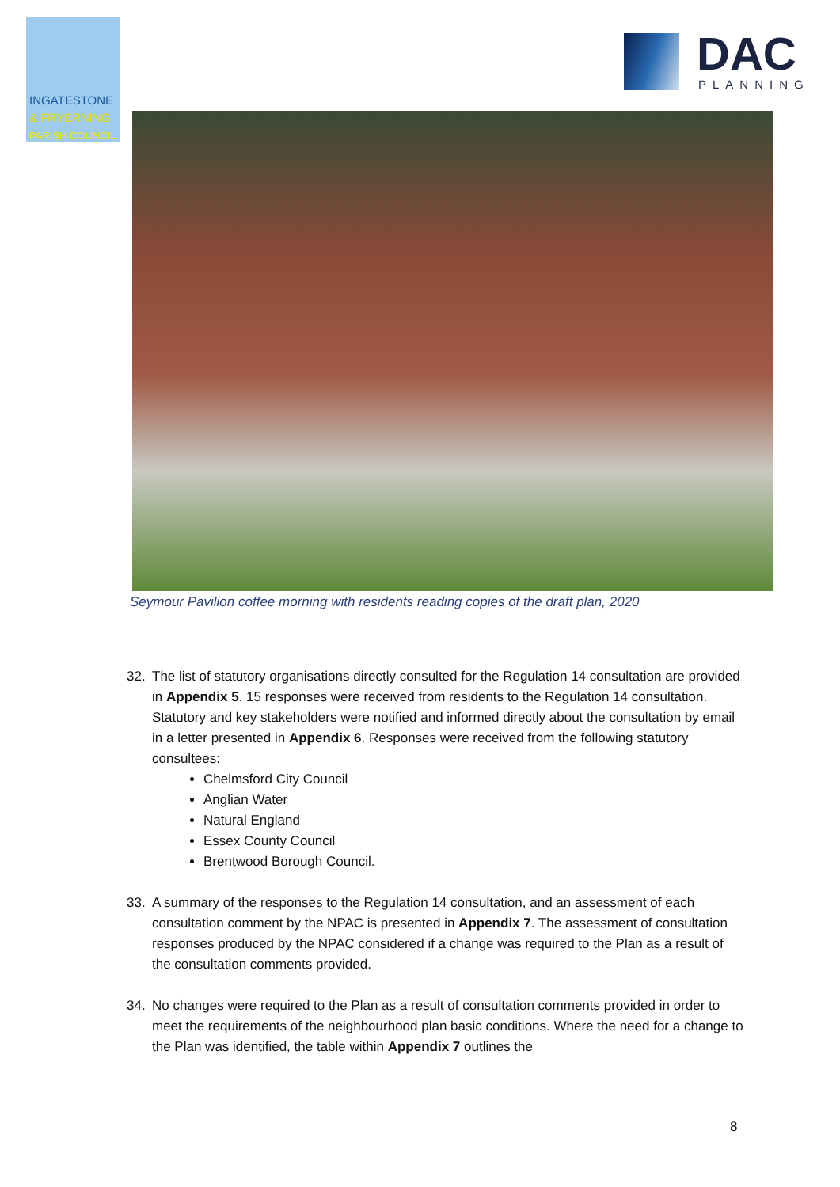INGATESTONE
& FRYERNING
PARISH COUNCIL
DAC
PLANNING
Seymour Pavilion coffee morning with residents reading copies of the draft plan, 2020
32. The list of statutory organisations directly consulted for the Regulation 14 consultation are provided in Appendix 5. 15 responses were received from residents to the Regulation 14 consultation. Statutory and key stakeholders were notified and informed directly about the consultation by email in a letter presented in Appendix 6. Responses were received from the following statutory consultees:
Chelmsford City Council
Anglian Water
Natural England
Essex County Council
Brentwood Borough Council.
33. A summary of the responses to the Regulation 14 consultation, and an assessment of each consultation comment by the NPAC is presented in Appendix 7. The assessment of consultation responses produced by the NPAC considered if a change was required to the Plan as a result of the consultation comments provided.
34. No changes were required to the Plan as a result of consultation comments provided in order to meet the requirements of the neighbourhood plan basic conditions. Where the need for a change to the Plan was identified, the table within Appendix 7 outlines the
8